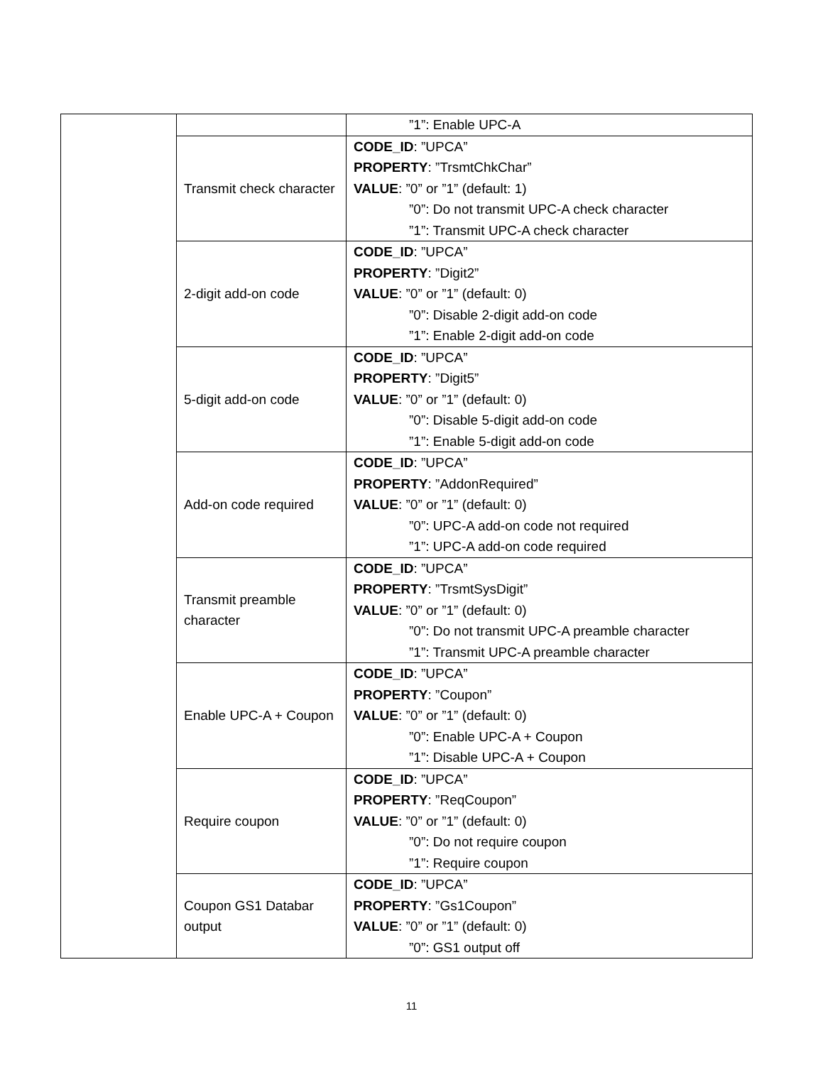| | | ”1”: Enable UPC-A |
| | Transmit check character | CODE_ID : ”UPCA” PROPERTY : ”TrsmtChkChar” VALUE : ”0” or ”1” (default: 1) ”0”: Do not transmit UPC-A check character ”1”: Transmit UPC-A check character |
| | 2-digit add-on code | CODE_ID : ”UPCA” PROPERTY : ”Digit2” VALUE : ”0” or ”1” (default: 0) ”0”: Disable 2-digit add-on code ”1”: Enable 2-digit add-on code |
| | 5-digit add-on code | CODE_ID : ”UPCA” PROPERTY : ”Digit5” VALUE : ”0” or ”1” (default: 0) ”0”: Disable 5-digit add-on code ”1”: Enable 5-digit add-on code |
| | Add-on code required | CODE_ID : ”UPCA” PROPERTY : ”AddonRequired” VALUE : ”0” or ”1” (default: 0) ”0”: UPC-A add-on code not required ”1”: UPC-A add-on code required |
| | Transmit preamble character | CODE_ID : ”UPCA” PROPERTY : ”TrsmtSysDigit” VALUE : ”0” or ”1” (default: 0) ”0”: Do not transmit UPC-A preamble character ”1”: Transmit UPC-A preamble character |
| | Enable UPC-A + Coupon | CODE_ID : ”UPCA” PROPERTY : ”Coupon” VALUE : ”0” or ”1” (default: 0) ”0”: Enable UPC-A + Coupon ”1”: Disable UPC-A + Coupon |
| | Require coupon | CODE_ID : ”UPCA” PROPERTY : ”ReqCoupon” VALUE : ”0” or ”1” (default: 0) ”0”: Do not require coupon ”1”: Require coupon |
| | Coupon GS1 Databar output | CODE_ID : ”UPCA” PROPERTY : ”Gs1Coupon” VALUE : ”0” or ”1” (default: 0) ”0”: GS1 output off |
11